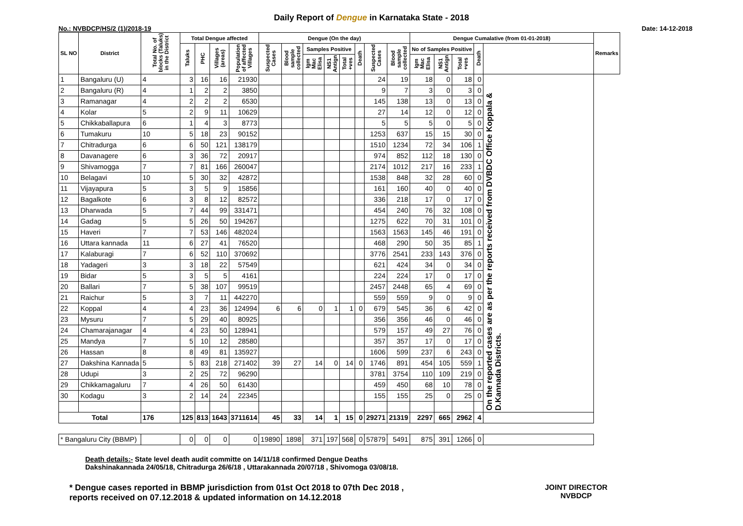Daily Report of Dengue in Karnataka State - 2018
No.: NVBDCP/HS/2 (1)/2018-19 Date: 14-12-2018
| SL NO | District | Total No. of blocks (Taluks) in the District | Total Dengue affected | | | | Dengue (On the day) | | | | | | | | Dengue Cumalative (from 01-01-2018) | | | | | Remarks |
| --- | --- | --- | --- | --- | --- | --- | --- | --- | --- | --- | --- | --- | --- | --- | --- | --- | --- | --- | --- | --- |
| | | | Taluks | PHC | Villages (areas) | Population of affected Villages | Suspected Cases | Blood sample collected | Samples Positive | | | Death | Suspected Cases | Blood sample collected | No of Samples Positive | | | Death | | |
| | | | | | | | | | Igm Mac Elisa | NS1 Antign | Total +ves | | | | Igm Mac Elisa | NS1 Antign | Total +ves | | | |
| 1 | Bangaluru (U) | 4 | 3 | 16 | 16 | 21930 | | | | | | | 24 | 19 | 18 | 0 | 18 | 0 | On the reported cases are as per the reports received from DVBDC Office Koppala & D.Kannada Districts. | |
| 2 | Bangaluru (R) | 4 | 1 | 2 | 2 | 3850 | | | | | | | 9 | 7 | 3 | 0 | 3 | 0 | | |
| 3 | Ramanagar | 4 | 2 | 2 | 2 | 6530 | | | | | | | 145 | 138 | 13 | 0 | 13 | 0 | | |
| 4 | Kolar | 5 | 2 | 9 | 11 | 10629 | | | | | | | 27 | 14 | 12 | 0 | 12 | 0 | | |
| 5 | Chikkaballapura | 6 | 1 | 4 | 3 | 8773 | | | | | | | 5 | 5 | 5 | 0 | 5 | 0 | | |
| 6 | Tumakuru | 10 | 5 | 18 | 23 | 90152 | | | | | | | 1253 | 637 | 15 | 15 | 30 | 0 | | |
| 7 | Chitradurga | 6 | 6 | 50 | 121 | 138179 | | | | | | | 1510 | 1234 | 72 | 34 | 106 | 1 | | |
| 8 | Davanagere | 6 | 3 | 36 | 72 | 20917 | | | | | | | 974 | 852 | 112 | 18 | 130 | 0 | | |
| 9 | Shivamogga | 7 | 7 | 81 | 166 | 260047 | | | | | | | 2174 | 1012 | 217 | 16 | 233 | 1 | | |
| 10 | Belagavi | 10 | 5 | 30 | 32 | 42872 | | | | | | | 1538 | 848 | 32 | 28 | 60 | 0 | | |
| 11 | Vijayapura | 5 | 3 | 5 | 9 | 15856 | | | | | | | 161 | 160 | 40 | 0 | 40 | 0 | | |
| 12 | Bagalkote | 6 | 3 | 8 | 12 | 82572 | | | | | | | 336 | 218 | 17 | 0 | 17 | 0 | | |
| 13 | Dharwada | 5 | 7 | 44 | 99 | 331471 | | | | | | | 454 | 240 | 76 | 32 | 108 | 0 | | |
| 14 | Gadag | 5 | 5 | 26 | 50 | 194267 | | | | | | | 1275 | 622 | 70 | 31 | 101 | 0 | | |
| 15 | Haveri | 7 | 7 | 53 | 146 | 482024 | | | | | | | 1563 | 1563 | 145 | 46 | 191 | 0 | | |
| 16 | Uttara kannada | 11 | 6 | 27 | 41 | 76520 | | | | | | | 468 | 290 | 50 | 35 | 85 | 1 | | |
| 17 | Kalaburagi | 7 | 6 | 52 | 110 | 370692 | | | | | | | 3776 | 2541 | 233 | 143 | 376 | 0 | | |
| 18 | Yadageri | 3 | 3 | 18 | 22 | 57549 | | | | | | | 621 | 424 | 34 | 0 | 34 | 0 | | |
| 19 | Bidar | 5 | 3 | 5 | 5 | 4161 | | | | | | | 224 | 224 | 17 | 0 | 17 | 0 | | |
| 20 | Ballari | 7 | 5 | 38 | 107 | 99519 | | | | | | | 2457 | 2448 | 65 | 4 | 69 | 0 | | |
| 21 | Raichur | 5 | 3 | 7 | 11 | 442270 | | | | | | | 559 | 559 | 9 | 0 | 9 | 0 | | |
| 22 | Koppal | 4 | 4 | 23 | 36 | 124994 | 6 | 6 | 0 | 1 | 1 | 0 | 679 | 545 | 36 | 6 | 42 | 0 | | |
| 23 | Mysuru | 7 | 5 | 29 | 40 | 80925 | | | | | | | 356 | 356 | 46 | 0 | 46 | 0 | | |
| 24 | Chamarajanagar | 4 | 4 | 23 | 50 | 128941 | | | | | | | 579 | 157 | 49 | 27 | 76 | 0 | | |
| 25 | Mandya | 7 | 5 | 10 | 12 | 28580 | | | | | | | 357 | 357 | 17 | 0 | 17 | 0 | | |
| 26 | Hassan | 8 | 8 | 49 | 81 | 135927 | | | | | | | 1606 | 599 | 237 | 6 | 243 | 0 | | |
| 27 | Dakshina Kannada | 5 | 5 | 83 | 218 | 271402 | 39 | 27 | 14 | 0 | 14 | 0 | 1746 | 891 | 454 | 105 | 559 | 1 | | |
| 28 | Udupi | 3 | 2 | 25 | 72 | 96290 | | | | | | | 3781 | 3754 | 110 | 109 | 219 | 0 | | |
| 29 | Chikkamagaluru | 7 | 4 | 26 | 50 | 61430 | | | | | | | 459 | 450 | 68 | 10 | 78 | 0 | | |
| 30 | Kodagu | 3 | 2 | 14 | 24 | 22345 | | | | | | | 155 | 155 | 25 | 0 | 25 | 0 | | |
| Total | | 176 | 125 | 813 | 1643 | 3711614 | 45 | 33 | 14 | 1 | 15 | 0 | 29271 | 21319 | 2297 | 665 | 2962 | 4 | | |
| * Bangaluru City (BBMP) | | | 0 | 0 | 0 | 0 | 19890 | 1898 | 371 | 197 | 568 | 0 | 57879 | 5491 | 875 | 391 | 1266 | 0 | | |
Death details:- State level death audit committe on 14/11/18 confirmed Dengue Deaths
Dakshinakannada 24/05/18, Chitradurga 26/6/18 , Uttarakannada 20/07/18 , Shivomoga 03/08/18.
* Dengue cases reported in BBMP jurisdiction from 01st Oct 2018 to 07th Dec 2018 ,
reports received on 07.12.2018 & updated information on 14.12.2018
JOINT DIRECTOR
NVBDCP